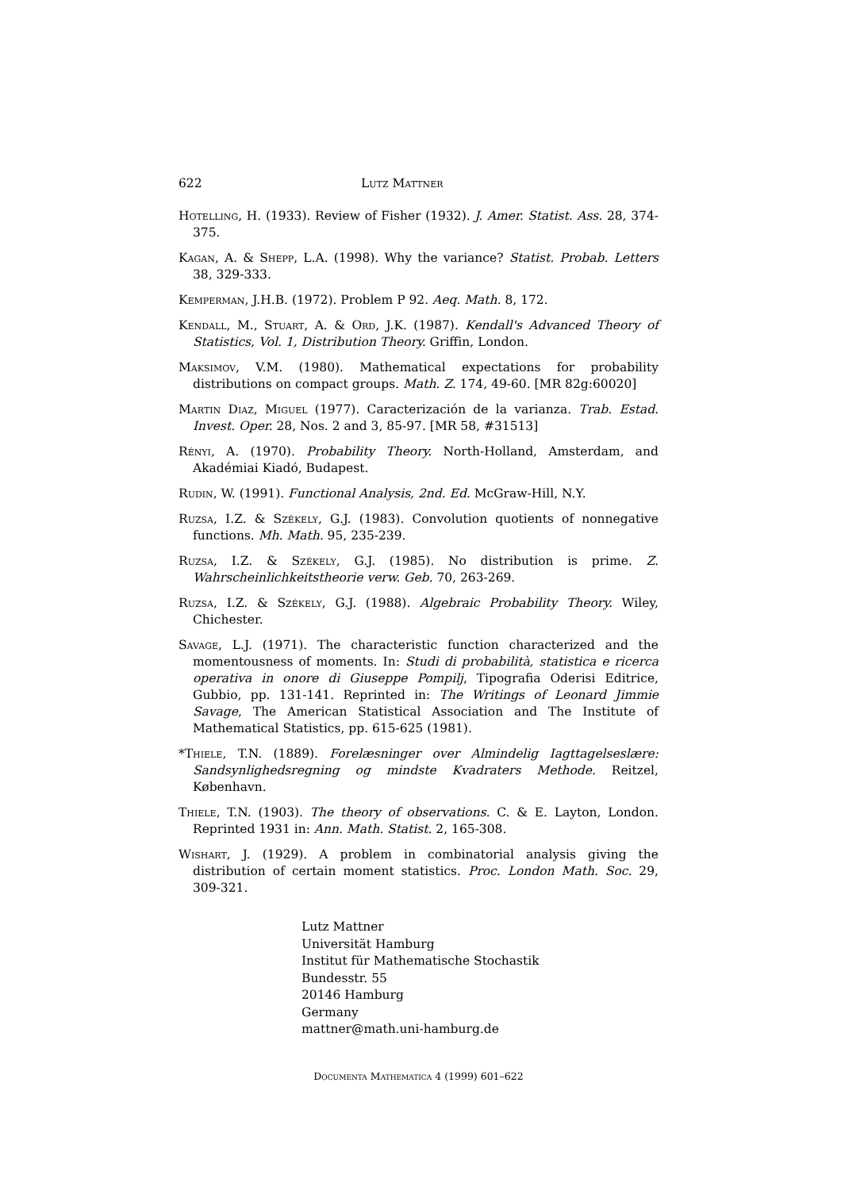622 Lutz Mattner
Hotelling, H. (1933). Review of Fisher (1932). J. Amer. Statist. Ass. 28, 374-375.
Kagan, A. & Shepp, L.A. (1998). Why the variance? Statist. Probab. Letters 38, 329-333.
Kemperman, J.H.B. (1972). Problem P 92. Aeq. Math. 8, 172.
Kendall, M., Stuart, A. & Ord, J.K. (1987). Kendall's Advanced Theory of Statistics, Vol. 1, Distribution Theory. Griffin, London.
Maksimov, V.M. (1980). Mathematical expectations for probability distributions on compact groups. Math. Z. 174, 49-60. [MR 82g:60020]
Martin Diaz, Miguel (1977). Caracterización de la varianza. Trab. Estad. Invest. Oper. 28, Nos. 2 and 3, 85-97. [MR 58, #31513]
Rényi, A. (1970). Probability Theory. North-Holland, Amsterdam, and Akadémiai Kiadó, Budapest.
Rudin, W. (1991). Functional Analysis, 2nd. Ed. McGraw-Hill, N.Y.
Ruzsa, I.Z. & Székely, G.J. (1983). Convolution quotients of nonnegative functions. Mh. Math. 95, 235-239.
Ruzsa, I.Z. & Székely, G.J. (1985). No distribution is prime. Z. Wahrscheinlichkeitstheorie verw. Geb. 70, 263-269.
Ruzsa, I.Z. & Székely, G.J. (1988). Algebraic Probability Theory. Wiley, Chichester.
Savage, L.J. (1971). The characteristic function characterized and the momentousness of moments. In: Studi di probabilità, statistica e ricerca operativa in onore di Giuseppe Pompilj, Tipografia Oderisi Editrice, Gubbio, pp. 131-141. Reprinted in: The Writings of Leonard Jimmie Savage, The American Statistical Association and The Institute of Mathematical Statistics, pp. 615-625 (1981).
*Thiele, T.N. (1889). Forelæsninger over Almindelig Iagttagelseslære: Sandsynlighedsregning og mindste Kvadraters Methode. Reitzel, København.
Thiele, T.N. (1903). The theory of observations. C. & E. Layton, London. Reprinted 1931 in: Ann. Math. Statist. 2, 165-308.
Wishart, J. (1929). A problem in combinatorial analysis giving the distribution of certain moment statistics. Proc. London Math. Soc. 29, 309-321.
Lutz Mattner
Universität Hamburg
Institut für Mathematische Stochastik
Bundesstr. 55
20146 Hamburg
Germany
mattner@math.uni-hamburg.de
Documenta Mathematica 4 (1999) 601–622